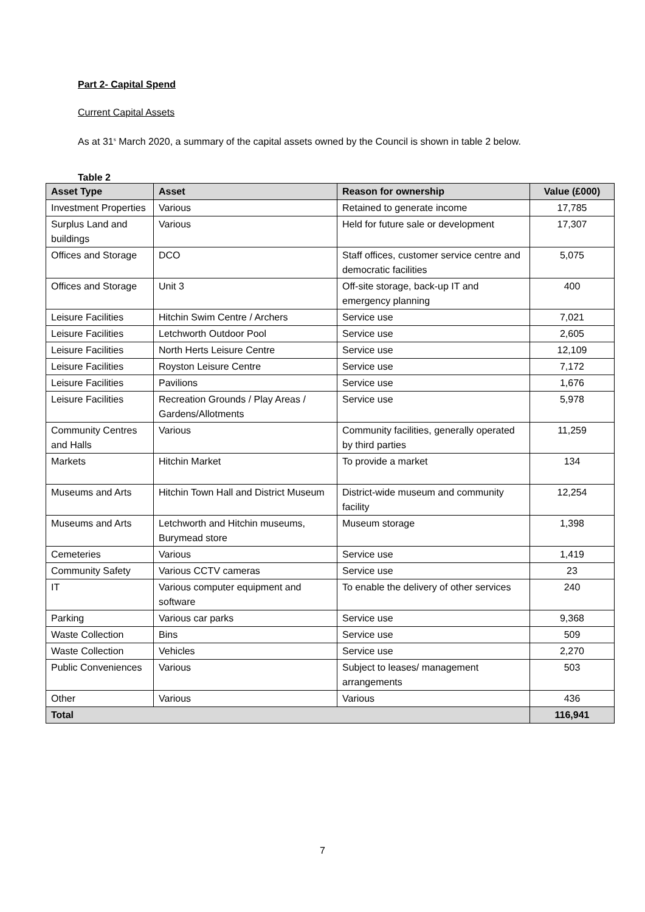Part 2- Capital Spend
Current Capital Assets
As at 31<sup>s</sup> March 2020, a summary of the capital assets owned by the Council is shown in table 2 below.
Table 2
| Asset Type | Asset | Reason for ownership | Value (£000) |
| --- | --- | --- | --- |
| Investment Properties | Various | Retained to generate income | 17,785 |
| Surplus Land and buildings | Various | Held for future sale or development | 17,307 |
| Offices and Storage | DCO | Staff offices, customer service centre and democratic facilities | 5,075 |
| Offices and Storage | Unit 3 | Off-site storage, back-up IT and emergency planning | 400 |
| Leisure Facilities | Hitchin Swim Centre / Archers | Service use | 7,021 |
| Leisure Facilities | Letchworth Outdoor Pool | Service use | 2,605 |
| Leisure Facilities | North Herts Leisure Centre | Service use | 12,109 |
| Leisure Facilities | Royston Leisure Centre | Service use | 7,172 |
| Leisure Facilities | Pavilions | Service use | 1,676 |
| Leisure Facilities | Recreation Grounds / Play Areas / Gardens/Allotments | Service use | 5,978 |
| Community Centres and Halls | Various | Community facilities, generally operated by third parties | 11,259 |
| Markets | Hitchin Market | To provide a market | 134 |
| Museums and Arts | Hitchin Town Hall and District Museum | District-wide museum and community facility | 12,254 |
| Museums and Arts | Letchworth and Hitchin museums, Burymead store | Museum storage | 1,398 |
| Cemeteries | Various | Service use | 1,419 |
| Community Safety | Various CCTV cameras | Service use | 23 |
| IT | Various computer equipment and software | To enable the delivery of other services | 240 |
| Parking | Various car parks | Service use | 9,368 |
| Waste Collection | Bins | Service use | 509 |
| Waste Collection | Vehicles | Service use | 2,270 |
| Public Conveniences | Various | Subject to leases/ management arrangements | 503 |
| Other | Various | Various | 436 |
| Total | | | 116,941 |
7